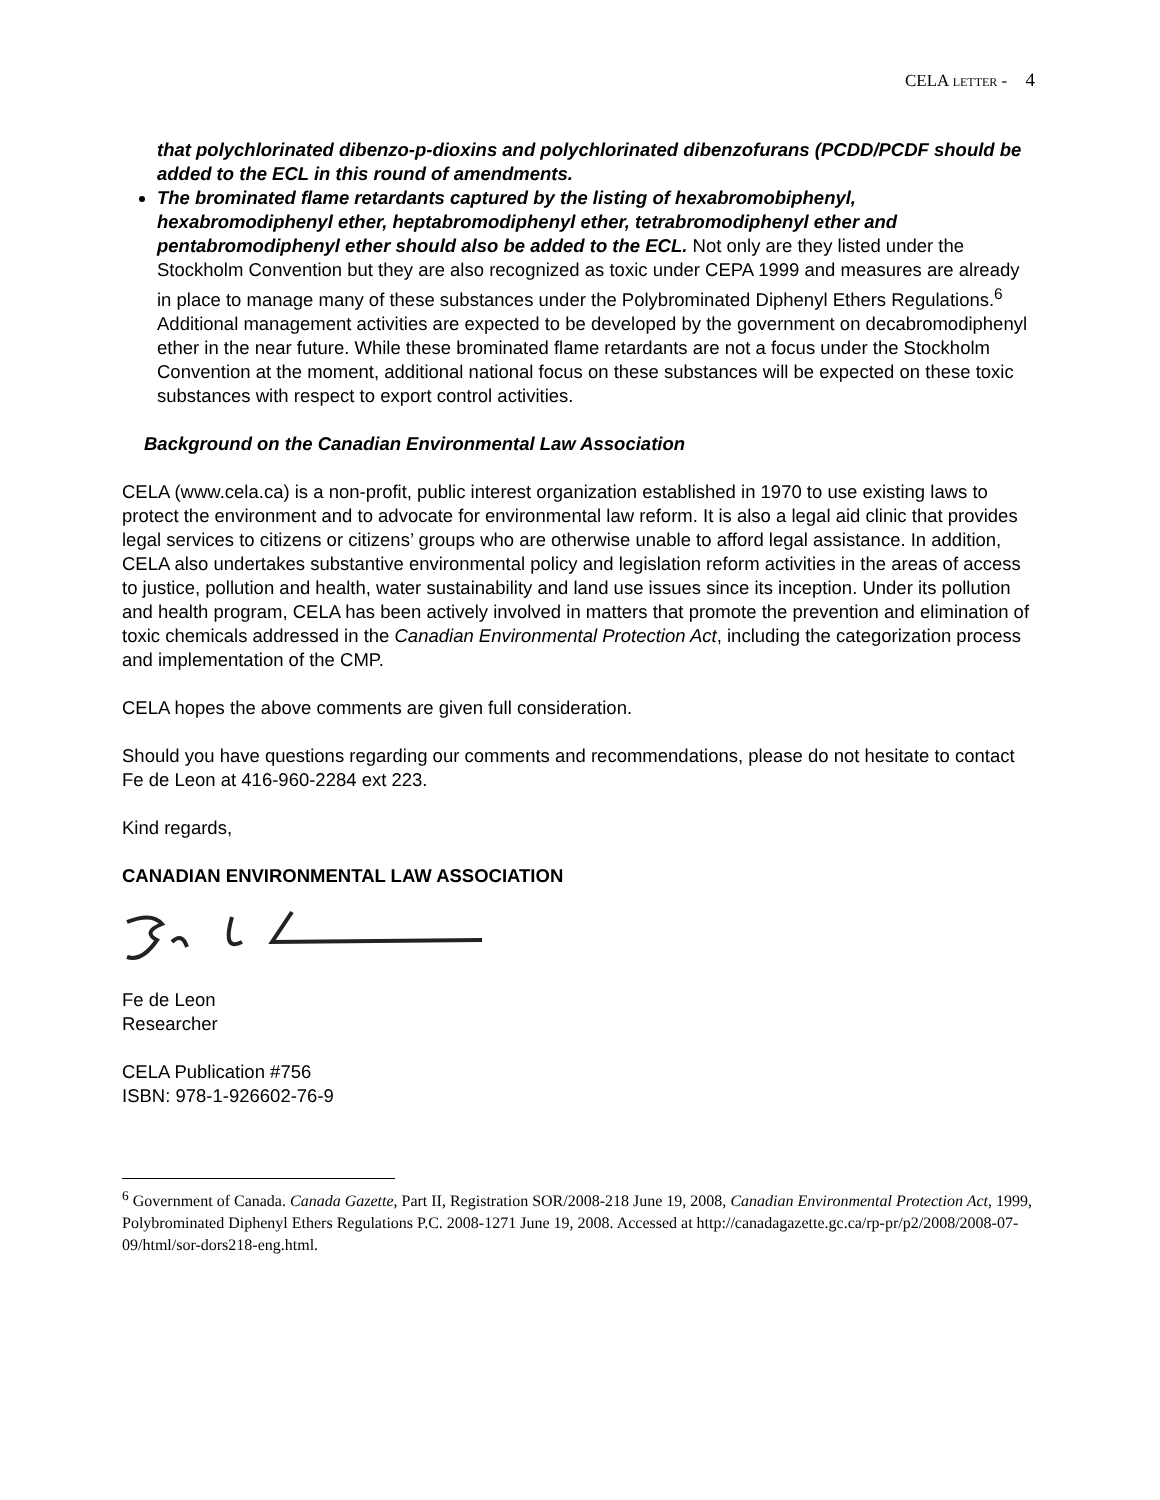CELA LETTER - 4
that polychlorinated dibenzo-p-dioxins and polychlorinated dibenzofurans (PCDD/PCDF should be added to the ECL in this round of amendments.
The brominated flame retardants captured by the listing of hexabromobiphenyl, hexabromodiphenyl ether, heptabromodiphenyl ether, tetrabromodiphenyl ether and pentabromodiphenyl ether should also be added to the ECL. Not only are they listed under the Stockholm Convention but they are also recognized as toxic under CEPA 1999 and measures are already in place to manage many of these substances under the Polybrominated Diphenyl Ethers Regulations.<sup>6</sup> Additional management activities are expected to be developed by the government on decabromodiphenyl ether in the near future. While these brominated flame retardants are not a focus under the Stockholm Convention at the moment, additional national focus on these substances will be expected on these toxic substances with respect to export control activities.
Background on the Canadian Environmental Law Association
CELA (www.cela.ca) is a non-profit, public interest organization established in 1970 to use existing laws to protect the environment and to advocate for environmental law reform. It is also a legal aid clinic that provides legal services to citizens or citizens’ groups who are otherwise unable to afford legal assistance. In addition, CELA also undertakes substantive environmental policy and legislation reform activities in the areas of access to justice, pollution and health, water sustainability and land use issues since its inception. Under its pollution and health program, CELA has been actively involved in matters that promote the prevention and elimination of toxic chemicals addressed in the Canadian Environmental Protection Act, including the categorization process and implementation of the CMP.
CELA hopes the above comments are given full consideration.
Should you have questions regarding our comments and recommendations, please do not hesitate to contact Fe de Leon at 416-960-2284 ext 223.
Kind regards,
CANADIAN ENVIRONMENTAL LAW ASSOCIATION
Fe de Leon
Researcher
CELA Publication #756
ISBN: 978-1-926602-76-9
<sup>6</sup> Government of Canada. Canada Gazette, Part II, Registration SOR/2008-218 June 19, 2008, Canadian Environmental Protection Act, 1999, Polybrominated Diphenyl Ethers Regulations P.C. 2008-1271 June 19, 2008. Accessed at http://canadagazette.gc.ca/rp-pr/p2/2008/2008-07-09/html/sor-dors218-eng.html.